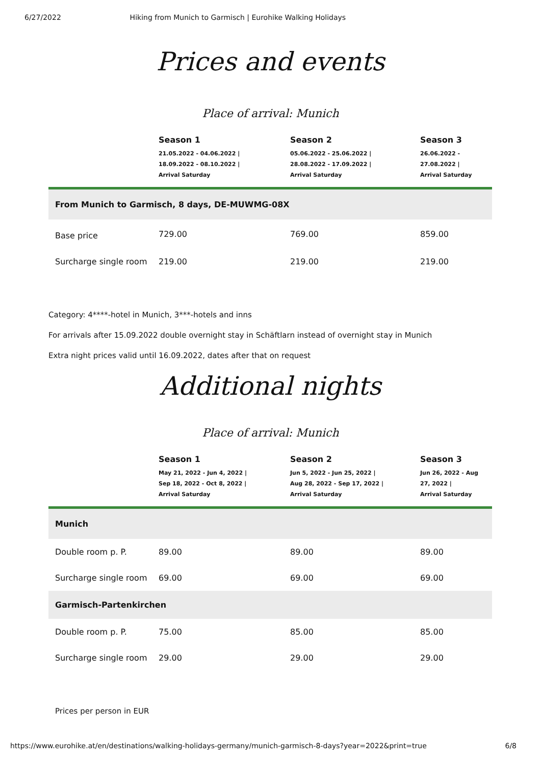6/27/2022 Hiking from Munich to Garmisch | Eurohike Walking Holidays
Prices and events
Place of arrival: Munich
| | Season 1 21.05.2022 - 04.06.2022 / 18.09.2022 - 08.10.2022 / Arrival Saturday | Season 2 05.06.2022 - 25.06.2022 / 28.08.2022 - 17.09.2022 / Arrival Saturday | Season 3 26.06.2022 - 27.08.2022 / Arrival Saturday |
| --- | --- | --- | --- |
| From Munich to Garmisch, 8 days, DE-MUWMG-08X | | | |
| Base price | 729.00 | 769.00 | 859.00 |
| Surcharge single room | 219.00 | 219.00 | 219.00 |
Category: 4****-hotel in Munich, 3***-hotels and inns
For arrivals after 15.09.2022 double overnight stay in Schäftlarn instead of overnight stay in Munich
Extra night prices valid until 16.09.2022, dates after that on request
Additional nights
Place of arrival: Munich
| | Season 1 May 21, 2022 - Jun 4, 2022 / Sep 18, 2022 - Oct 8, 2022 / Arrival Saturday | Season 2 Jun 5, 2022 - Jun 25, 2022 / Aug 28, 2022 - Sep 17, 2022 / Arrival Saturday | Season 3 Jun 26, 2022 - Aug 27, 2022 / Arrival Saturday |
| --- | --- | --- | --- |
| Munich | | | |
| Double room p. P. | 89.00 | 89.00 | 89.00 |
| Surcharge single room | 69.00 | 69.00 | 69.00 |
| Garmisch-Partenkirchen | | | |
| Double room p. P. | 75.00 | 85.00 | 85.00 |
| Surcharge single room | 29.00 | 29.00 | 29.00 |
Prices per person in EUR
https://www.eurohike.at/en/destinations/walking-holidays-germany/munich-garmisch-8-days?year=2022&print=true 6/8